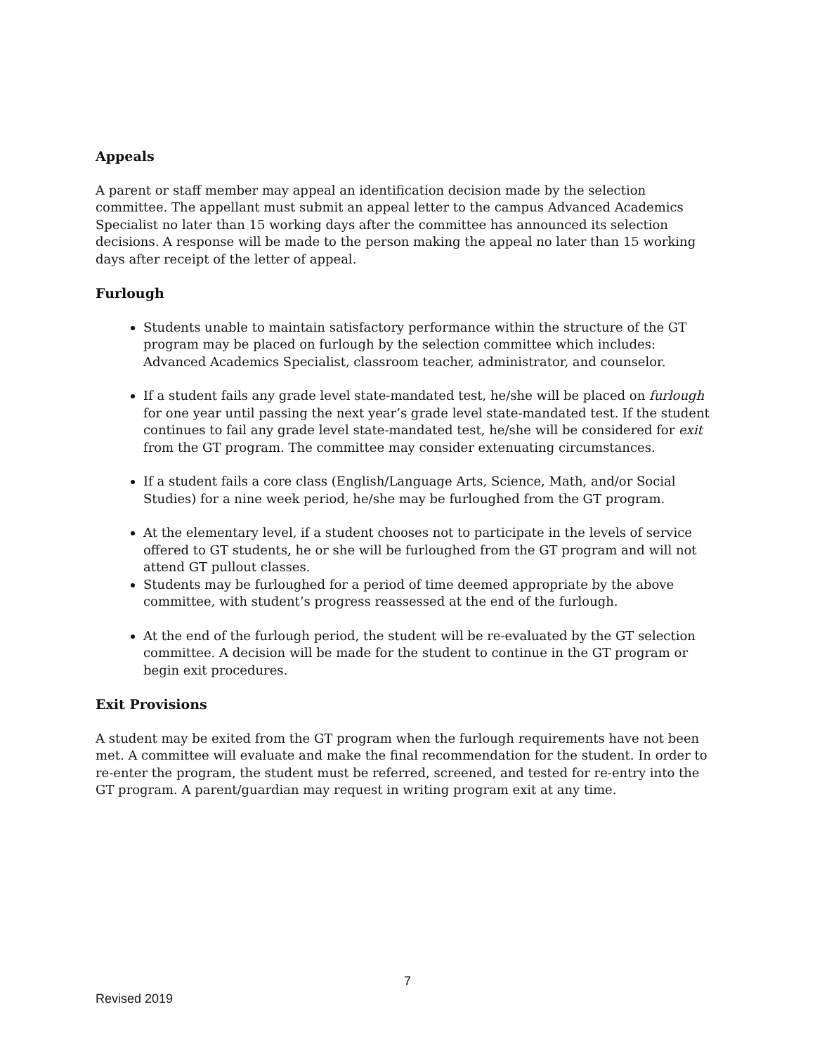Appeals
A parent or staff member may appeal an identification decision made by the selection committee. The appellant must submit an appeal letter to the campus Advanced Academics Specialist no later than 15 working days after the committee has announced its selection decisions. A response will be made to the person making the appeal no later than 15 working days after receipt of the letter of appeal.
Furlough
Students unable to maintain satisfactory performance within the structure of the GT program may be placed on furlough by the selection committee which includes: Advanced Academics Specialist, classroom teacher, administrator, and counselor.
If a student fails any grade level state-mandated test, he/she will be placed on furlough for one year until passing the next year’s grade level state-mandated test. If the student continues to fail any grade level state-mandated test, he/she will be considered for exit from the GT program. The committee may consider extenuating circumstances.
If a student fails a core class (English/Language Arts, Science, Math, and/or Social Studies) for a nine week period, he/she may be furloughed from the GT program.
At the elementary level, if a student chooses not to participate in the levels of service offered to GT students, he or she will be furloughed from the GT program and will not attend GT pullout classes.
Students may be furloughed for a period of time deemed appropriate by the above committee, with student’s progress reassessed at the end of the furlough.
At the end of the furlough period, the student will be re-evaluated by the GT selection committee. A decision will be made for the student to continue in the GT program or begin exit procedures.
Exit Provisions
A student may be exited from the GT program when the furlough requirements have not been met. A committee will evaluate and make the final recommendation for the student. In order to re-enter the program, the student must be referred, screened, and tested for re-entry into the GT program. A parent/guardian may request in writing program exit at any time.
7
Revised 2019